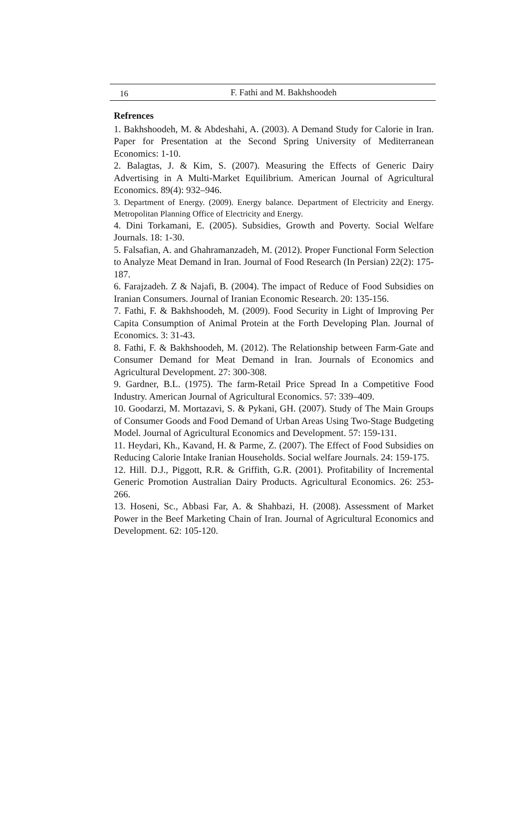16 F. Fathi and M. Bakhshoodeh
Refrences
1. Bakhshoodeh, M. & Abdeshahi, A. (2003). A Demand Study for Calorie in Iran. Paper for Presentation at the Second Spring University of Mediterranean Economics: 1-10.
2. Balagtas, J. & Kim, S. (2007). Measuring the Effects of Generic Dairy Advertising in A Multi-Market Equilibrium. American Journal of Agricultural Economics. 89(4): 932–946.
3. Department of Energy. (2009). Energy balance. Department of Electricity and Energy. Metropolitan Planning Office of Electricity and Energy.
4. Dini Torkamani, E. (2005). Subsidies, Growth and Poverty. Social Welfare Journals. 18: 1-30.
5. Falsafian, A. and Ghahramanzadeh, M. (2012). Proper Functional Form Selection to Analyze Meat Demand in Iran. Journal of Food Research (In Persian) 22(2): 175-187.
6. Farajzadeh. Z & Najafi, B. (2004). The impact of Reduce of Food Subsidies on Iranian Consumers. Journal of Iranian Economic Research. 20: 135-156.
7. Fathi, F. & Bakhshoodeh, M. (2009). Food Security in Light of Improving Per Capita Consumption of Animal Protein at the Forth Developing Plan. Journal of Economics. 3: 31-43.
8. Fathi, F. & Bakhshoodeh, M. (2012). The Relationship between Farm-Gate and Consumer Demand for Meat Demand in Iran. Journals of Economics and Agricultural Development. 27: 300-308.
9. Gardner, B.L. (1975). The farm-Retail Price Spread In a Competitive Food Industry. American Journal of Agricultural Economics. 57: 339–409.
10. Goodarzi, M. Mortazavi, S. & Pykani, GH. (2007). Study of The Main Groups of Consumer Goods and Food Demand of Urban Areas Using Two-Stage Budgeting Model. Journal of Agricultural Economics and Development. 57: 159-131.
11. Heydari, Kh., Kavand, H. & Parme, Z. (2007). The Effect of Food Subsidies on Reducing Calorie Intake Iranian Households. Social welfare Journals. 24: 159-175.
12. Hill. D.J., Piggott, R.R. & Griffith, G.R. (2001). Profitability of Incremental Generic Promotion Australian Dairy Products. Agricultural Economics. 26: 253-266.
13. Hoseni, Sc., Abbasi Far, A. & Shahbazi, H. (2008). Assessment of Market Power in the Beef Marketing Chain of Iran. Journal of Agricultural Economics and Development. 62: 105-120.